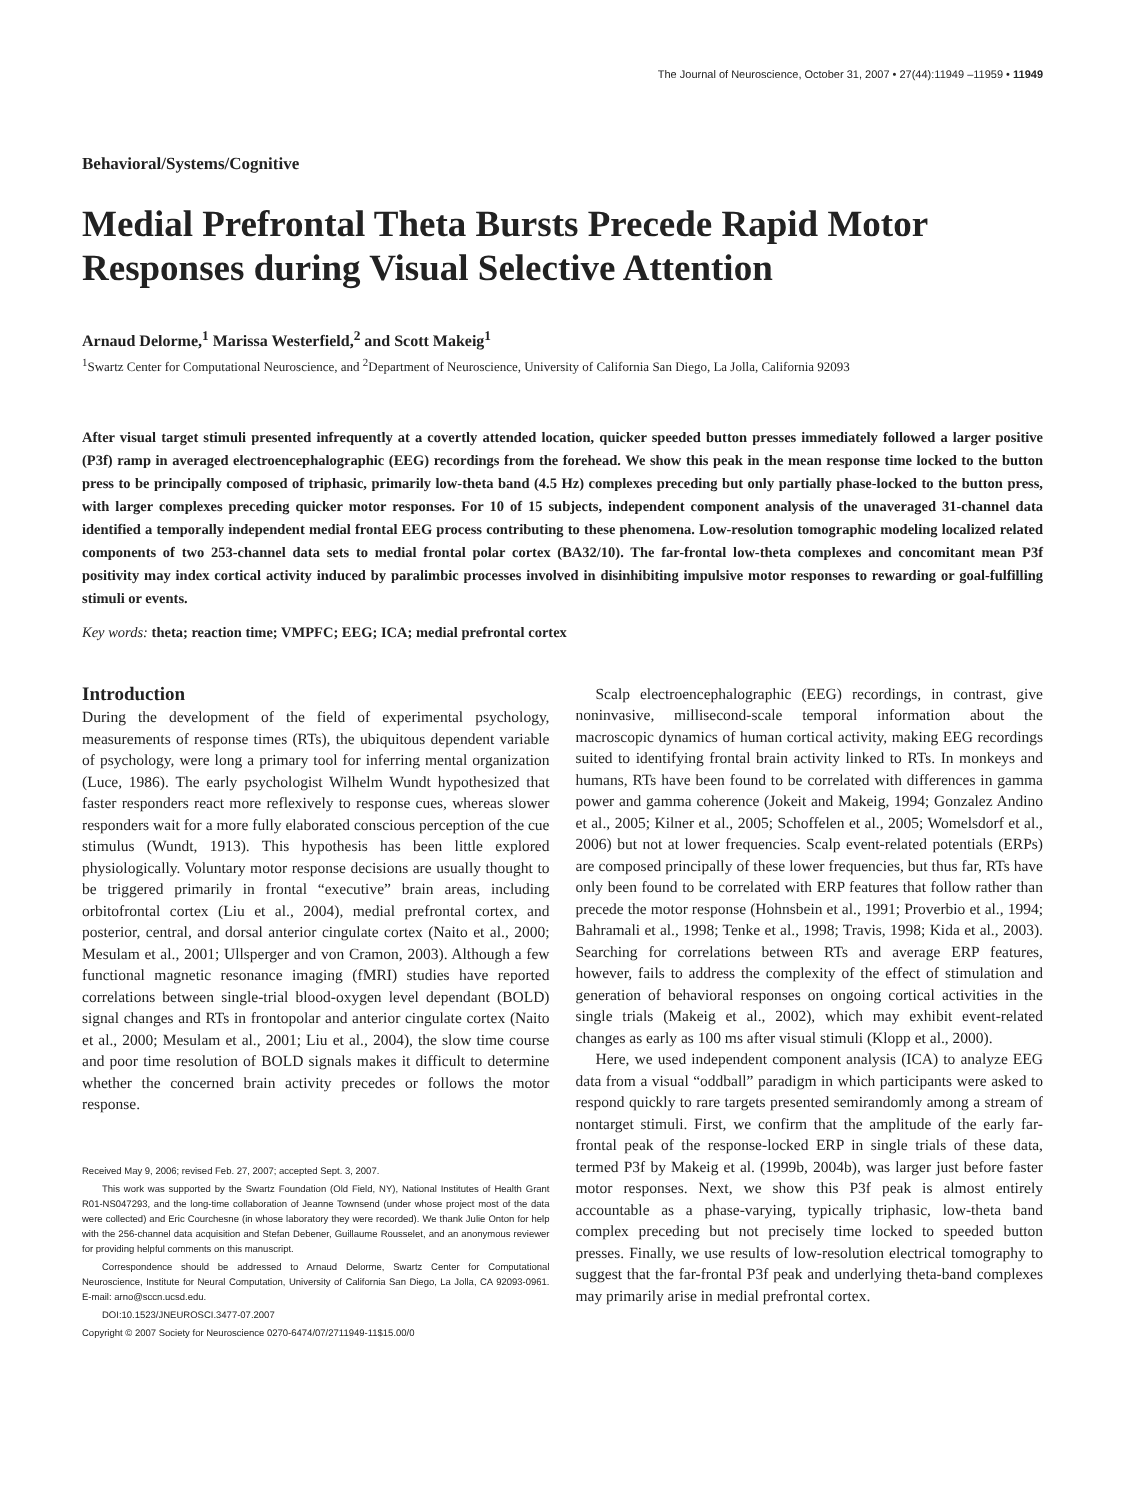The Journal of Neuroscience, October 31, 2007 • 27(44):11949 –11959 • 11949
Behavioral/Systems/Cognitive
Medial Prefrontal Theta Bursts Precede Rapid Motor Responses during Visual Selective Attention
Arnaud Delorme,<sup>1</sup> Marissa Westerfield,<sup>2</sup> and Scott Makeig<sup>1</sup>
<sup>1</sup> Swartz Center for Computational Neuroscience, and <sup>2</sup>Department of Neuroscience, University of California San Diego, La Jolla, California 92093
After visual target stimuli presented infrequently at a covertly attended location, quicker speeded button presses immediately followed a larger positive (P3f) ramp in averaged electroencephalographic (EEG) recordings from the forehead. We show this peak in the mean response time locked to the button press to be principally composed of triphasic, primarily low-theta band (4.5 Hz) complexes preceding but only partially phase-locked to the button press, with larger complexes preceding quicker motor responses. For 10 of 15 subjects, independent component analysis of the unaveraged 31-channel data identified a temporally independent medial frontal EEG process contributing to these phenomena. Low-resolution tomographic modeling localized related components of two 253-channel data sets to medial frontal polar cortex (BA32/10). The far-frontal low-theta complexes and concomitant mean P3f positivity may index cortical activity induced by paralimbic processes involved in disinhibiting impulsive motor responses to rewarding or goal-fulfilling stimuli or events.
Key words: theta; reaction time; VMPFC; EEG; ICA; medial prefrontal cortex
Introduction
During the development of the field of experimental psychology, measurements of response times (RTs), the ubiquitous dependent variable of psychology, were long a primary tool for inferring mental organization (Luce, 1986). The early psychologist Wilhelm Wundt hypothesized that faster responders react more reflexively to response cues, whereas slower responders wait for a more fully elaborated conscious perception of the cue stimulus (Wundt, 1913). This hypothesis has been little explored physiologically. Voluntary motor response decisions are usually thought to be triggered primarily in frontal “executive” brain areas, including orbitofrontal cortex (Liu et al., 2004), medial prefrontal cortex, and posterior, central, and dorsal anterior cingulate cortex (Naito et al., 2000; Mesulam et al., 2001; Ullsperger and von Cramon, 2003). Although a few functional magnetic resonance imaging (fMRI) studies have reported correlations between single-trial blood-oxygen level dependant (BOLD) signal changes and RTs in frontopolar and anterior cingulate cortex (Naito et al., 2000; Mesulam et al., 2001; Liu et al., 2004), the slow time course and poor time resolution of BOLD signals makes it difficult to determine whether the concerned brain activity precedes or follows the motor response.
Received May 9, 2006; revised Feb. 27, 2007; accepted Sept. 3, 2007.
This work was supported by the Swartz Foundation (Old Field, NY), National Institutes of Health Grant R01-NS047293, and the long-time collaboration of Jeanne Townsend (under whose project most of the data were collected) and Eric Courchesne (in whose laboratory they were recorded). We thank Julie Onton for help with the 256-channel data acquisition and Stefan Debener, Guillaume Rousselet, and an anonymous reviewer for providing helpful comments on this manuscript.
Correspondence should be addressed to Arnaud Delorme, Swartz Center for Computational Neuroscience, Institute for Neural Computation, University of California San Diego, La Jolla, CA 92093-0961. E-mail: arno@sccn.ucsd.edu.
DOI:10.1523/JNEUROSCI.3477-07.2007
Copyright © 2007 Society for Neuroscience 0270-6474/07/2711949-11$15.00/0
Scalp electroencephalographic (EEG) recordings, in contrast, give noninvasive, millisecond-scale temporal information about the macroscopic dynamics of human cortical activity, making EEG recordings suited to identifying frontal brain activity linked to RTs. In monkeys and humans, RTs have been found to be correlated with differences in gamma power and gamma coherence (Jokeit and Makeig, 1994; Gonzalez Andino et al., 2005; Kilner et al., 2005; Schoffelen et al., 2005; Womelsdorf et al., 2006) but not at lower frequencies. Scalp event-related potentials (ERPs) are composed principally of these lower frequencies, but thus far, RTs have only been found to be correlated with ERP features that follow rather than precede the motor response (Hohnsbein et al., 1991; Proverbio et al., 1994; Bahramali et al., 1998; Tenke et al., 1998; Travis, 1998; Kida et al., 2003). Searching for correlations between RTs and average ERP features, however, fails to address the complexity of the effect of stimulation and generation of behavioral responses on ongoing cortical activities in the single trials (Makeig et al., 2002), which may exhibit event-related changes as early as 100 ms after visual stimuli (Klopp et al., 2000).
Here, we used independent component analysis (ICA) to analyze EEG data from a visual “oddball” paradigm in which participants were asked to respond quickly to rare targets presented semirandomly among a stream of nontarget stimuli. First, we confirm that the amplitude of the early far-frontal peak of the response-locked ERP in single trials of these data, termed P3f by Makeig et al. (1999b, 2004b), was larger just before faster motor responses. Next, we show this P3f peak is almost entirely accountable as a phase-varying, typically triphasic, low-theta band complex preceding but not precisely time locked to speeded button presses. Finally, we use results of low-resolution electrical tomography to suggest that the far-frontal P3f peak and underlying theta-band complexes may primarily arise in medial prefrontal cortex.